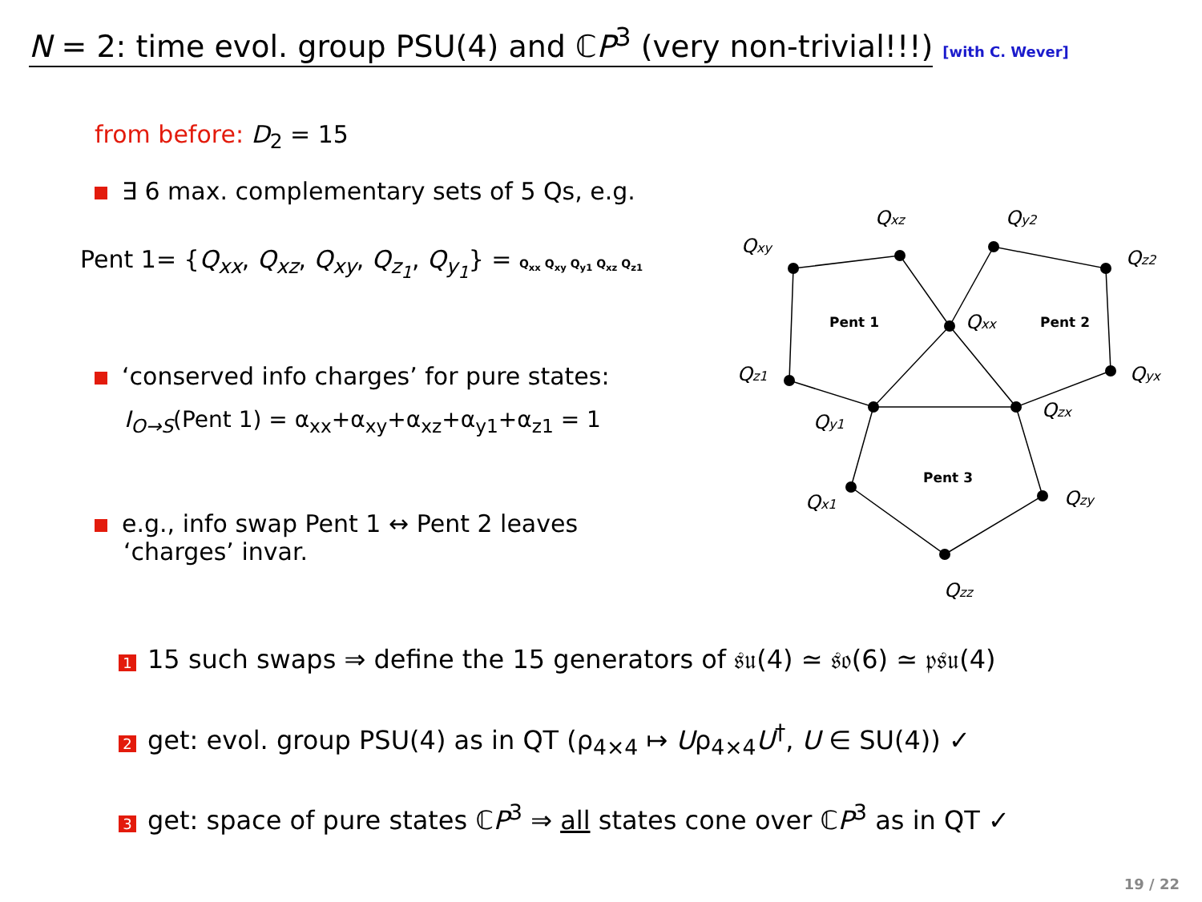N = 2: time evol. group PSU(4) and ℂP<sup>3</sup> (very non-trivial!!!) [with C. Wever]
from before: D<sub>2</sub> = 15
∃ 6 max. complementary sets of 5 Qs, e.g.
Pent 1= {Q<sub>xx</sub>, Q<sub>xz</sub>, Q<sub>xy</sub>, Q<sub>z<sub>1</sub></sub>, Q<sub>y<sub>1</sub></sub>} = Q<sub>xx</sub> Q<sub>xy</sub> Q<sub>y1</sub> Q<sub>xz</sub> Q<sub>z1</sub>
‘conserved info charges’ for pure states:
I<sub>O→S</sub>(Pent 1) = α<sub>xx</sub>+α<sub>xy</sub>+α<sub>xz</sub>+α<sub>y1</sub>+α<sub>z1</sub> = 1
e.g., info swap Pent 1 ↔ Pent 2 leaves
‘charges’ invar.
Qxy
Qxz
Qy2
Qz2
Qxx
Qz1
Qyx
Qy1
Qzx
Qx1
Qzy
Qzz
Pent 1
Pent 2
Pent 3
1 15 such swaps ⇒ define the 15 generators of 𝔰𝔲(4) ≃ 𝔰𝔬(6) ≃ 𝔭𝔰𝔲(4)
2 get: evol. group PSU(4) as in QT (ρ<sub>4×4</sub> ↦ Uρ<sub>4×4</sub>U<sup>†</sup>, U ∈ SU(4)) ✓
3 get: space of pure states ℂP<sup>3</sup> ⇒ all states cone over ℂP<sup>3</sup> as in QT ✓
19 / 22